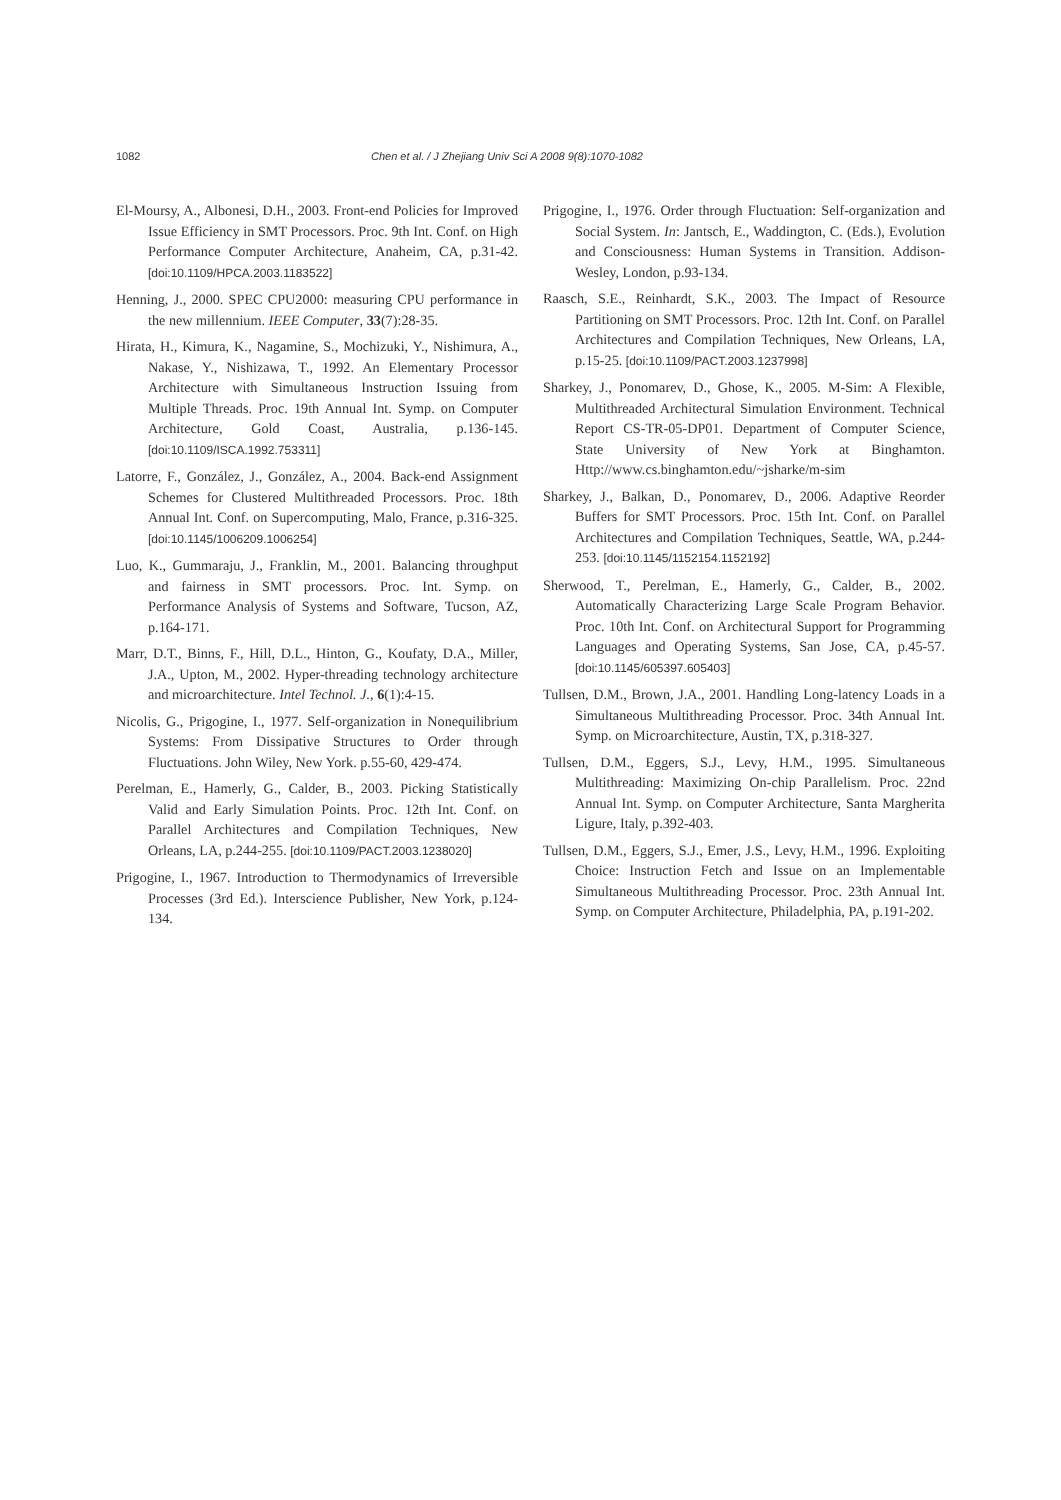1082 Chen et al. / J Zhejiang Univ Sci A 2008 9(8):1070-1082
El-Moursy, A., Albonesi, D.H., 2003. Front-end Policies for Improved Issue Efficiency in SMT Processors. Proc. 9th Int. Conf. on High Performance Computer Architecture, Anaheim, CA, p.31-42. [doi:10.1109/HPCA.2003.1183522]
Henning, J., 2000. SPEC CPU2000: measuring CPU performance in the new millennium. IEEE Computer, 33(7):28-35.
Hirata, H., Kimura, K., Nagamine, S., Mochizuki, Y., Nishimura, A., Nakase, Y., Nishizawa, T., 1992. An Elementary Processor Architecture with Simultaneous Instruction Issuing from Multiple Threads. Proc. 19th Annual Int. Symp. on Computer Architecture, Gold Coast, Australia, p.136-145. [doi:10.1109/ISCA.1992.753311]
Latorre, F., González, J., González, A., 2004. Back-end Assignment Schemes for Clustered Multithreaded Processors. Proc. 18th Annual Int. Conf. on Supercomputing, Malo, France, p.316-325. [doi:10.1145/1006209.1006254]
Luo, K., Gummaraju, J., Franklin, M., 2001. Balancing throughput and fairness in SMT processors. Proc. Int. Symp. on Performance Analysis of Systems and Software, Tucson, AZ, p.164-171.
Marr, D.T., Binns, F., Hill, D.L., Hinton, G., Koufaty, D.A., Miller, J.A., Upton, M., 2002. Hyper-threading technology architecture and microarchitecture. Intel Technol. J., 6(1):4-15.
Nicolis, G., Prigogine, I., 1977. Self-organization in Nonequilibrium Systems: From Dissipative Structures to Order through Fluctuations. John Wiley, New York. p.55-60, 429-474.
Perelman, E., Hamerly, G., Calder, B., 2003. Picking Statistically Valid and Early Simulation Points. Proc. 12th Int. Conf. on Parallel Architectures and Compilation Techniques, New Orleans, LA, p.244-255. [doi:10.1109/PACT.2003.1238020]
Prigogine, I., 1967. Introduction to Thermodynamics of Irreversible Processes (3rd Ed.). Interscience Publisher, New York, p.124-134.
Prigogine, I., 1976. Order through Fluctuation: Self-organization and Social System. In: Jantsch, E., Waddington, C. (Eds.), Evolution and Consciousness: Human Systems in Transition. Addison-Wesley, London, p.93-134.
Raasch, S.E., Reinhardt, S.K., 2003. The Impact of Resource Partitioning on SMT Processors. Proc. 12th Int. Conf. on Parallel Architectures and Compilation Techniques, New Orleans, LA, p.15-25. [doi:10.1109/PACT.2003.1237998]
Sharkey, J., Ponomarev, D., Ghose, K., 2005. M-Sim: A Flexible, Multithreaded Architectural Simulation Environment. Technical Report CS-TR-05-DP01. Department of Computer Science, State University of New York at Binghamton. Http://www.cs.binghamton.edu/~jsharke/m-sim
Sharkey, J., Balkan, D., Ponomarev, D., 2006. Adaptive Reorder Buffers for SMT Processors. Proc. 15th Int. Conf. on Parallel Architectures and Compilation Techniques, Seattle, WA, p.244-253. [doi:10.1145/1152154.1152192]
Sherwood, T., Perelman, E., Hamerly, G., Calder, B., 2002. Automatically Characterizing Large Scale Program Behavior. Proc. 10th Int. Conf. on Architectural Support for Programming Languages and Operating Systems, San Jose, CA, p.45-57. [doi:10.1145/605397.605403]
Tullsen, D.M., Brown, J.A., 2001. Handling Long-latency Loads in a Simultaneous Multithreading Processor. Proc. 34th Annual Int. Symp. on Microarchitecture, Austin, TX, p.318-327.
Tullsen, D.M., Eggers, S.J., Levy, H.M., 1995. Simultaneous Multithreading: Maximizing On-chip Parallelism. Proc. 22nd Annual Int. Symp. on Computer Architecture, Santa Margherita Ligure, Italy, p.392-403.
Tullsen, D.M., Eggers, S.J., Emer, J.S., Levy, H.M., 1996. Exploiting Choice: Instruction Fetch and Issue on an Implementable Simultaneous Multithreading Processor. Proc. 23th Annual Int. Symp. on Computer Architecture, Philadelphia, PA, p.191-202.